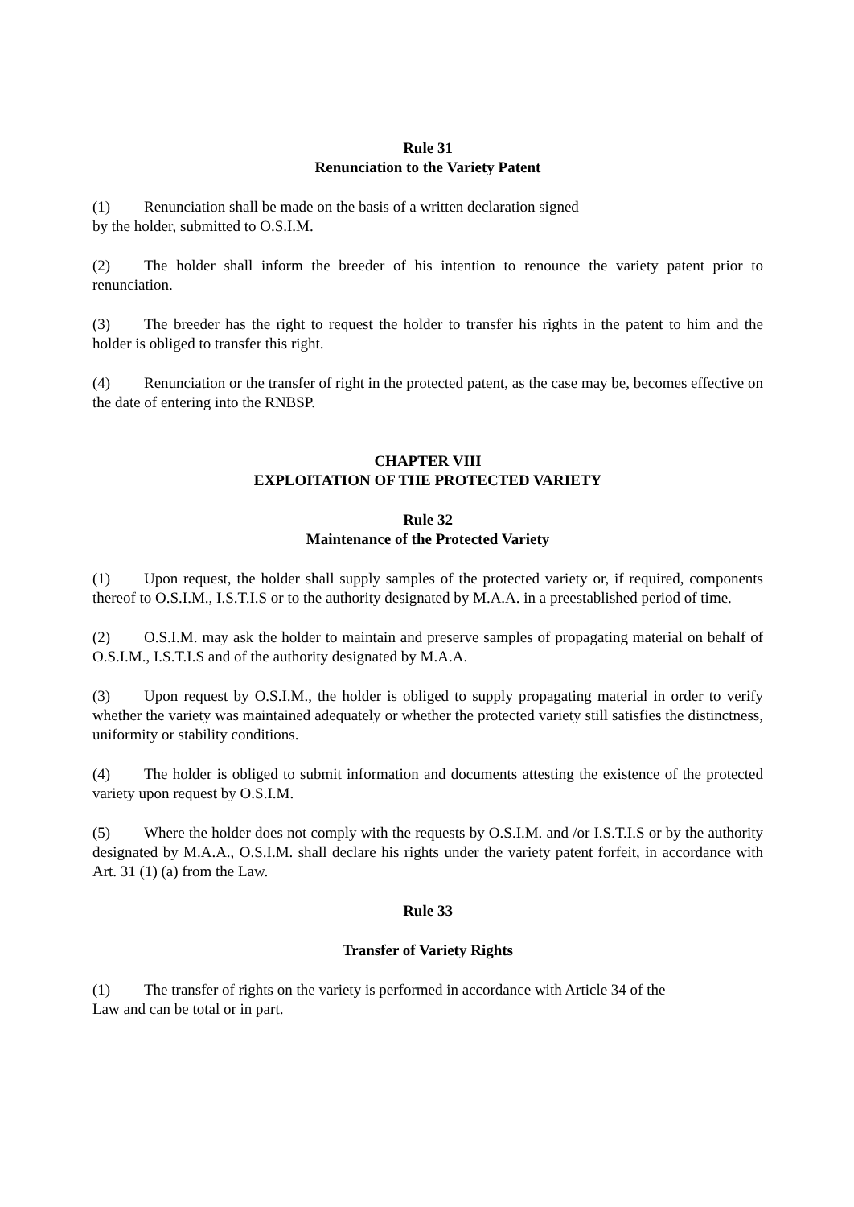Rule 31
Renunciation to the Variety Patent
(1) Renunciation shall be made on the basis of a written declaration signed
by the holder, submitted to O.S.I.M.
(2) The holder shall inform the breeder of his intention to renounce the variety patent prior to renunciation.
(3) The breeder has the right to request the holder to transfer his rights in the patent to him and the holder is obliged to transfer this right.
(4) Renunciation or the transfer of right in the protected patent, as the case may be, becomes effective on the date of entering into the RNBSP.
CHAPTER VIII
EXPLOITATION OF THE PROTECTED VARIETY
Rule 32
Maintenance of the Protected Variety
(1) Upon request, the holder shall supply samples of the protected variety or, if required, components thereof to O.S.I.M., I.S.T.I.S or to the authority designated by M.A.A. in a preestablished period of time.
(2) O.S.I.M. may ask the holder to maintain and preserve samples of propagating material on behalf of O.S.I.M., I.S.T.I.S and of the authority designated by M.A.A.
(3) Upon request by O.S.I.M., the holder is obliged to supply propagating material in order to verify whether the variety was maintained adequately or whether the protected variety still satisfies the distinctness, uniformity or stability conditions.
(4) The holder is obliged to submit information and documents attesting the existence of the protected variety upon request by O.S.I.M.
(5) Where the holder does not comply with the requests by O.S.I.M. and /or I.S.T.I.S or by the authority designated by M.A.A., O.S.I.M. shall declare his rights under the variety patent forfeit, in accordance with Art. 31 (1) (a) from the Law.
Rule 33
Transfer of Variety Rights
(1) The transfer of rights on the variety is performed in accordance with Article 34 of the
Law and can be total or in part.